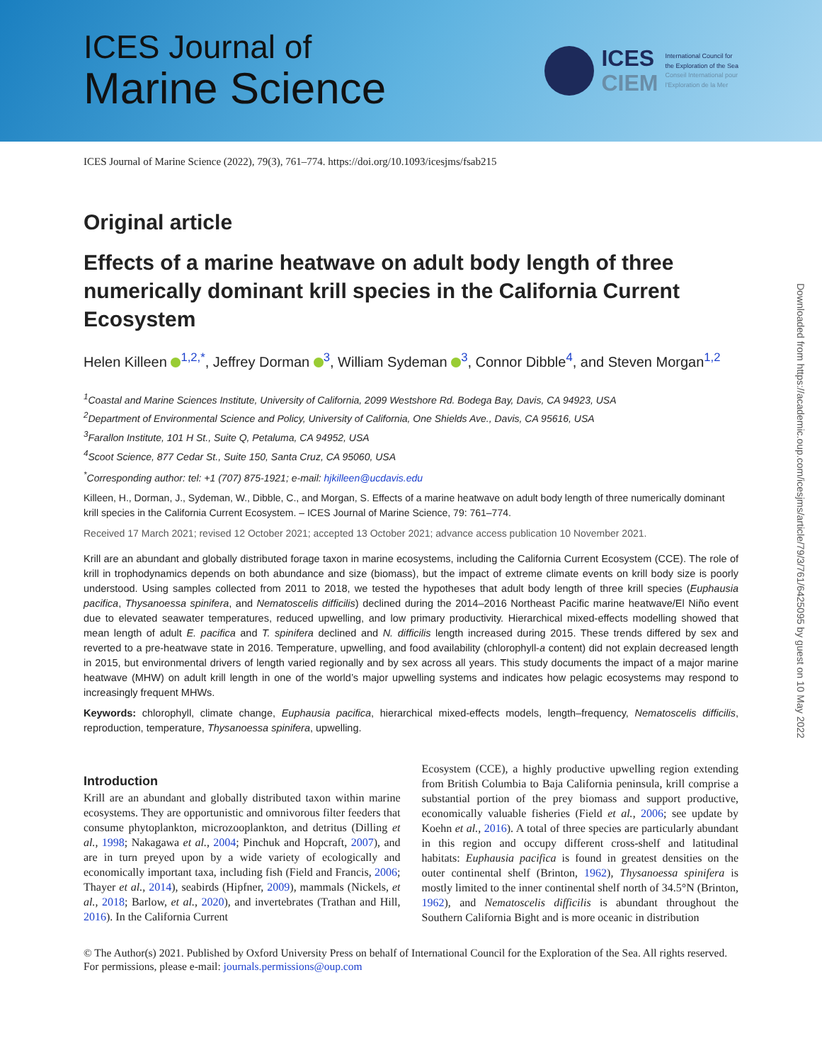ICES Journal of
Marine Science
ICES
CIEM
International Council for
the Exploration of the Sea
Conseil International pour
l'Exploration de la Mer
ICES Journal of Marine Science (2022), 79(3), 761–774. https://doi.org/10.1093/icesjms/fsab215
Original article
Effects of a marine heatwave on adult body length of three numerically dominant krill species in the California Current Ecosystem
Helen Killeen <sup>1,2,*</sup>, Jeffrey Dorman <sup>3</sup>, William Sydeman <sup>3</sup>, Connor Dibble<sup>4</sup>, and Steven Morgan<sup>1,2</sup>
<sup>1</sup> Coastal and Marine Sciences Institute, University of California, 2099 Westshore Rd. Bodega Bay, Davis, CA 94923, USA
<sup>2</sup> Department of Environmental Science and Policy, University of California, One Shields Ave., Davis, CA 95616, USA
<sup>3</sup> Farallon Institute, 101 H St., Suite Q, Petaluma, CA 94952, USA
<sup>4</sup> Scoot Science, 877 Cedar St., Suite 150, Santa Cruz, CA 95060, USA
<sup>*</sup> Corresponding author: tel: +1 (707) 875-1921; e-mail: hjkilleen@ucdavis.edu
Killeen, H., Dorman, J., Sydeman, W., Dibble, C., and Morgan, S. Effects of a marine heatwave on adult body length of three numerically dominant krill species in the California Current Ecosystem. – ICES Journal of Marine Science, 79: 761–774.
Received 17 March 2021; revised 12 October 2021; accepted 13 October 2021; advance access publication 10 November 2021.
Krill are an abundant and globally distributed forage taxon in marine ecosystems, including the California Current Ecosystem (CCE). The role of krill in trophodynamics depends on both abundance and size (biomass), but the impact of extreme climate events on krill body size is poorly understood. Using samples collected from 2011 to 2018, we tested the hypotheses that adult body length of three krill species (Euphausia pacifica, Thysanoessa spinifera, and Nematoscelis difficilis) declined during the 2014–2016 Northeast Pacific marine heatwave/El Niño event due to elevated seawater temperatures, reduced upwelling, and low primary productivity. Hierarchical mixed-effects modelling showed that mean length of adult E. pacifica and T. spinifera declined and N. difficilis length increased during 2015. These trends differed by sex and reverted to a pre-heatwave state in 2016. Temperature, upwelling, and food availability (chlorophyll-a content) did not explain decreased length in 2015, but environmental drivers of length varied regionally and by sex across all years. This study documents the impact of a major marine heatwave (MHW) on adult krill length in one of the world’s major upwelling systems and indicates how pelagic ecosystems may respond to increasingly frequent MHWs.
Keywords: chlorophyll, climate change, Euphausia pacifica, hierarchical mixed-effects models, length–frequency, Nematoscelis difficilis, reproduction, temperature, Thysanoessa spinifera, upwelling.
Introduction
Krill are an abundant and globally distributed taxon within marine ecosystems. They are opportunistic and omnivorous filter feeders that consume phytoplankton, microzooplankton, and detritus (Dilling et al., 1998; Nakagawa et al., 2004; Pinchuk and Hopcraft, 2007), and are in turn preyed upon by a wide variety of ecologically and economically important taxa, including fish (Field and Francis, 2006; Thayer et al., 2014), seabirds (Hipfner, 2009), mammals (Nickels, et al., 2018; Barlow, et al., 2020), and invertebrates (Trathan and Hill, 2016). In the California Current
Ecosystem (CCE), a highly productive upwelling region extending from British Columbia to Baja California peninsula, krill comprise a substantial portion of the prey biomass and support productive, economically valuable fisheries (Field et al., 2006; see update by Koehn et al., 2016). A total of three species are particularly abundant in this region and occupy different cross-shelf and latitudinal habitats: Euphausia pacifica is found in greatest densities on the outer continental shelf (Brinton, 1962), Thysanoessa spinifera is mostly limited to the inner continental shelf north of 34.5°N (Brinton, 1962), and Nematoscelis difficilis is abundant throughout the Southern California Bight and is more oceanic in distribution
© The Author(s) 2021. Published by Oxford University Press on behalf of International Council for the Exploration of the Sea. All rights reserved. For permissions, please e-mail: journals.permissions@oup.com
Downloaded from https://academic.oup.com/icesjms/article/79/3/761/6425095 by guest on 10 May 2022